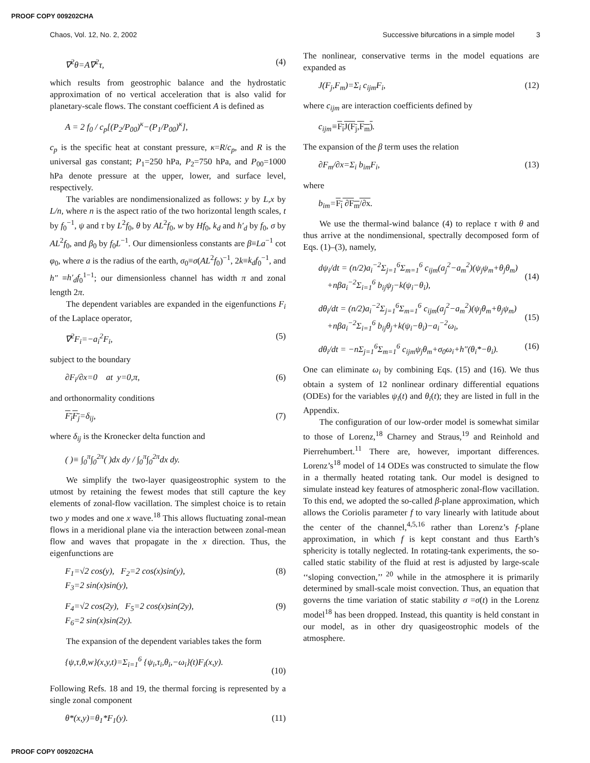PROOF COPY 009202CHA
Chaos, Vol. 12, No. 2, 2002 Successive bifurcations in a simple model 3
∇<sup>2</sup>θ=A∇<sup>2</sup>τ, (4)
which results from geostrophic balance and the hydrostatic approximation of no vertical acceleration that is also valid for planetary-scale flows. The constant coefficient A is defined as
A = 2 f<sub>0</sub> / c<sub>p</sub>[(P<sub>2</sub>/P<sub>00</sub>)<sup>κ</sup>−(P<sub>1</sub>/P<sub>00</sub>)<sup>κ</sup>],
c<sub>p</sub> is the specific heat at constant pressure, κ=R/c<sub>p</sub>, and R is the universal gas constant; P<sub>1</sub>=250 hPa, P<sub>2</sub>=750 hPa, and P<sub>00</sub>=1000 hPa denote pressure at the upper, lower, and surface level, respectively.
The variables are nondimensionalized as follows: y by L,x by L/n, where n is the aspect ratio of the two horizontal length scales, t by f<sub>0</sub><sup>−1</sup>, ψ and τ by L<sup>2</sup>f<sub>0</sub>, θ by AL<sup>2</sup>f<sub>0</sub>, w by Hf<sub>0</sub>, k<sub>d</sub> and h′<sub>d</sub> by f<sub>0</sub>, σ by AL<sup>2</sup>f<sub>0</sub>, and β<sub>0</sub> by f<sub>0</sub>L<sup>−1</sup>. Our dimensionless constants are β≡La<sup>−1</sup> cot φ<sub>0</sub>, where a is the radius of the earth, σ<sub>0</sub>≡σ(AL<sup>2</sup>f<sub>0</sub>)<sup>−1</sup>, 2k≡k<sub>d</sub>f<sub>0</sub><sup>−1</sup>, and h″ ≡h′<sub>d</sub>f<sub>0</sub><sup>1−1</sup>; our dimensionless channel has width π and zonal length 2π.
The dependent variables are expanded in the eigenfunctions F<sub>i</sub> of the Laplace operator,
∇<sup>2</sup>F<sub>i</sub>=−a<sub>i</sub><sup>2</sup>F<sub>i</sub>, (5)
subject to the boundary
∂F<sub>i</sub>/∂x=0 at y=0,π, (6)
and orthonormality conditions
F<sub>i</sub>F<sub>j</sub>=δ<sub>ij</sub>, (7)
where δ<sub>ij</sub> is the Kronecker delta function and
( )≡ ∫<sub>0</sub><sup>π</sup>∫<sub>0</sub><sup>2π</sup>( )dx dy / ∫<sub>0</sub><sup>π</sup>∫<sub>0</sub><sup>2π</sup>dx dy.
We simplify the two-layer quasigeostrophic system to the utmost by retaining the fewest modes that still capture the key elements of zonal-flow vacillation. The simplest choice is to retain two y modes and one x wave.<sup>18</sup> This allows fluctuating zonal-mean flows in a meridional plane via the interaction between zonal-mean flow and waves that propagate in the x direction. Thus, the eigenfunctions are
F<sub>1</sub>=√2 cos(y), F<sub>2</sub>=2 cos(x)sin(y),
F<sub>3</sub>=2 sin(x)sin(y), (8)
F<sub>4</sub>=√2 cos(2y), F<sub>5</sub>=2 cos(x)sin(2y),
F<sub>6</sub>=2 sin(x)sin(2y). (9)
The expansion of the dependent variables takes the form
{ψ,τ,θ,w}(x,y,t)=Σ<sub>i=1</sub><sup>6</sup> {ψ<sub>i</sub>,τ<sub>i</sub>,θ<sub>i</sub>,−ω<sub>i</sub>}(t)F<sub>i</sub>(x,y).
(10)
Following Refs. 18 and 19, the thermal forcing is represented by a single zonal component
θ*(x,y)=θ<sub>1</sub>*F<sub>1</sub>(y). (11)
The nonlinear, conservative terms in the model equations are expanded as
J(F<sub>j</sub>,F<sub>m</sub>)=Σ<sub>i</sub> c<sub>ijm</sub>F<sub>i</sub>, (12)
where c<sub>ijm</sub> are interaction coefficients defined by
c<sub>ijm</sub>≡F<sub>i</sub>J(F<sub>j</sub>,F<sub>m</sub>).
The expansion of the β term uses the relation
∂F<sub>m</sub>/∂x=Σ<sub>i</sub> b<sub>im</sub>F<sub>i</sub>, (13)
where
b<sub>im</sub>=F<sub>i</sub> ∂F<sub>m</sub>/∂x.
We use the thermal-wind balance (4) to replace τ with θ and thus arrive at the nondimensional, spectrally decomposed form of Eqs. (1)–(3), namely,
dψ<sub>i</sub>/dt = (n/2)a<sub>i</sub><sup>−2</sup>Σ<sub>j=1</sub><sup>6</sup>Σ<sub>m=1</sub><sup>6</sup> c<sub>ijm</sub>(a<sub>j</sub><sup>2</sup>−a<sub>m</sub><sup>2</sup>)(ψ<sub>j</sub>ψ<sub>m</sub>+θ<sub>j</sub>θ<sub>m</sub>)
+nβa<sub>i</sub><sup>−2</sup>Σ<sub>i=1</sub><sup>6</sup> b<sub>ij</sub>ψ<sub>j</sub>−k(ψ<sub>i</sub>−θ<sub>i</sub>),
(14)
dθ<sub>i</sub>/dt = (n/2)a<sub>i</sub><sup>−2</sup>Σ<sub>j=1</sub><sup>6</sup>Σ<sub>m=1</sub><sup>6</sup> c<sub>ijm</sub>(a<sub>j</sub><sup>2</sup>−a<sub>m</sub><sup>2</sup>)(ψ<sub>j</sub>θ<sub>m</sub>+θ<sub>j</sub>ψ<sub>m</sub>)
+nβa<sub>i</sub><sup>−2</sup>Σ<sub>i=1</sub><sup>6</sup> b<sub>ij</sub>θ<sub>j</sub>+k(ψ<sub>i</sub>−θ<sub>i</sub>)−a<sub>i</sub><sup>−2</sup>ω<sub>i</sub>,
(15)
dθ<sub>i</sub>/dt = −nΣ<sub>j=1</sub><sup>6</sup>Σ<sub>m=1</sub><sup>6</sup> c<sub>ijm</sub>ψ<sub>j</sub>θ<sub>m</sub>+σ<sub>0</sub>ω<sub>i</sub>+h″(θ<sub>i</sub>*−θ<sub>i</sub>). (16)
One can eliminate ω<sub>i</sub> by combining Eqs. (15) and (16). We thus obtain a system of 12 nonlinear ordinary differential equations (ODEs) for the variables ψ<sub>i</sub>(t) and θ<sub>i</sub>(t); they are listed in full in the Appendix.
The configuration of our low-order model is somewhat similar to those of Lorenz,<sup>18</sup> Charney and Straus,<sup>19</sup> and Reinhold and Pierrehumbert.<sup>11</sup> There are, however, important differences. Lorenz’s<sup>18</sup> model of 14 ODEs was constructed to simulate the flow in a thermally heated rotating tank. Our model is designed to simulate instead key features of atmospheric zonal-flow vacillation. To this end, we adopted the so-called β-plane approximation, which allows the Coriolis parameter f to vary linearly with latitude about the center of the channel,<sup>4,5,16</sup> rather than Lorenz’s f-plane approximation, in which f is kept constant and thus Earth’s sphericity is totally neglected. In rotating-tank experiments, the so-called static stability of the fluid at rest is adjusted by large-scale ‘‘sloping convection,’’ <sup>20</sup> while in the atmosphere it is primarily determined by small-scale moist convection. Thus, an equation that governs the time variation of static stability σ =σ(t) in the Lorenz model<sup>18</sup> has been dropped. Instead, this quantity is held constant in our model, as in other dry quasigeostrophic models of the atmosphere.
PROOF COPY 009202CHA